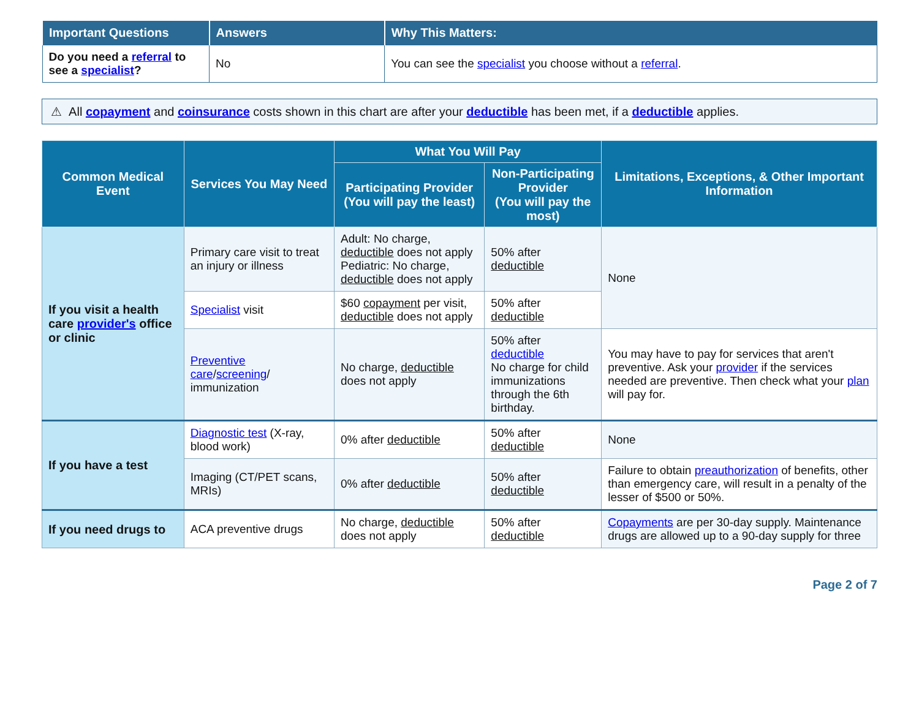| Important Questions | Answers | Why This Matters: |
| --- | --- | --- |
| Do you need a referral to see a specialist ? | No | You can see the specialist you choose without a referral . |
⚠ All copayment and coinsurance costs shown in this chart are after your deductible has been met, if a deductible applies.
| Common Medical Event | Services You May Need | What You Will Pay | | Limitations, Exceptions, & Other Important Information |
| --- | --- | --- | --- | --- |
| | | Participating Provider (You will pay the least) | Non-Participating Provider (You will pay the most) | |
| If you visit a health care provider's office or clinic | Primary care visit to treat an injury or illness | Adult: No charge, deductible does not apply Pediatric: No charge, deductible does not apply | 50% after deductible | None |
| | Specialist visit | $60 copayment per visit, deductible does not apply | 50% after deductible | |
| | Preventive care / screening / immunization | No charge, deductible does not apply | 50% after deductible No charge for child immunizations through the 6th birthday. | You may have to pay for services that aren't preventive. Ask your provider if the services needed are preventive. Then check what your plan will pay for. |
| If you have a test | Diagnostic test (X-ray, blood work) | 0% after deductible | 50% after deductible | None |
| | Imaging (CT/PET scans, MRIs) | 0% after deductible | 50% after deductible | Failure to obtain preauthorization of benefits, other than emergency care, will result in a penalty of the lesser of $500 or 50%. |
| If you need drugs to | ACA preventive drugs | No charge, deductible does not apply | 50% after deductible | Copayments are per 30-day supply. Maintenance drugs are allowed up to a 90-day supply for three |
Page 2 of 7